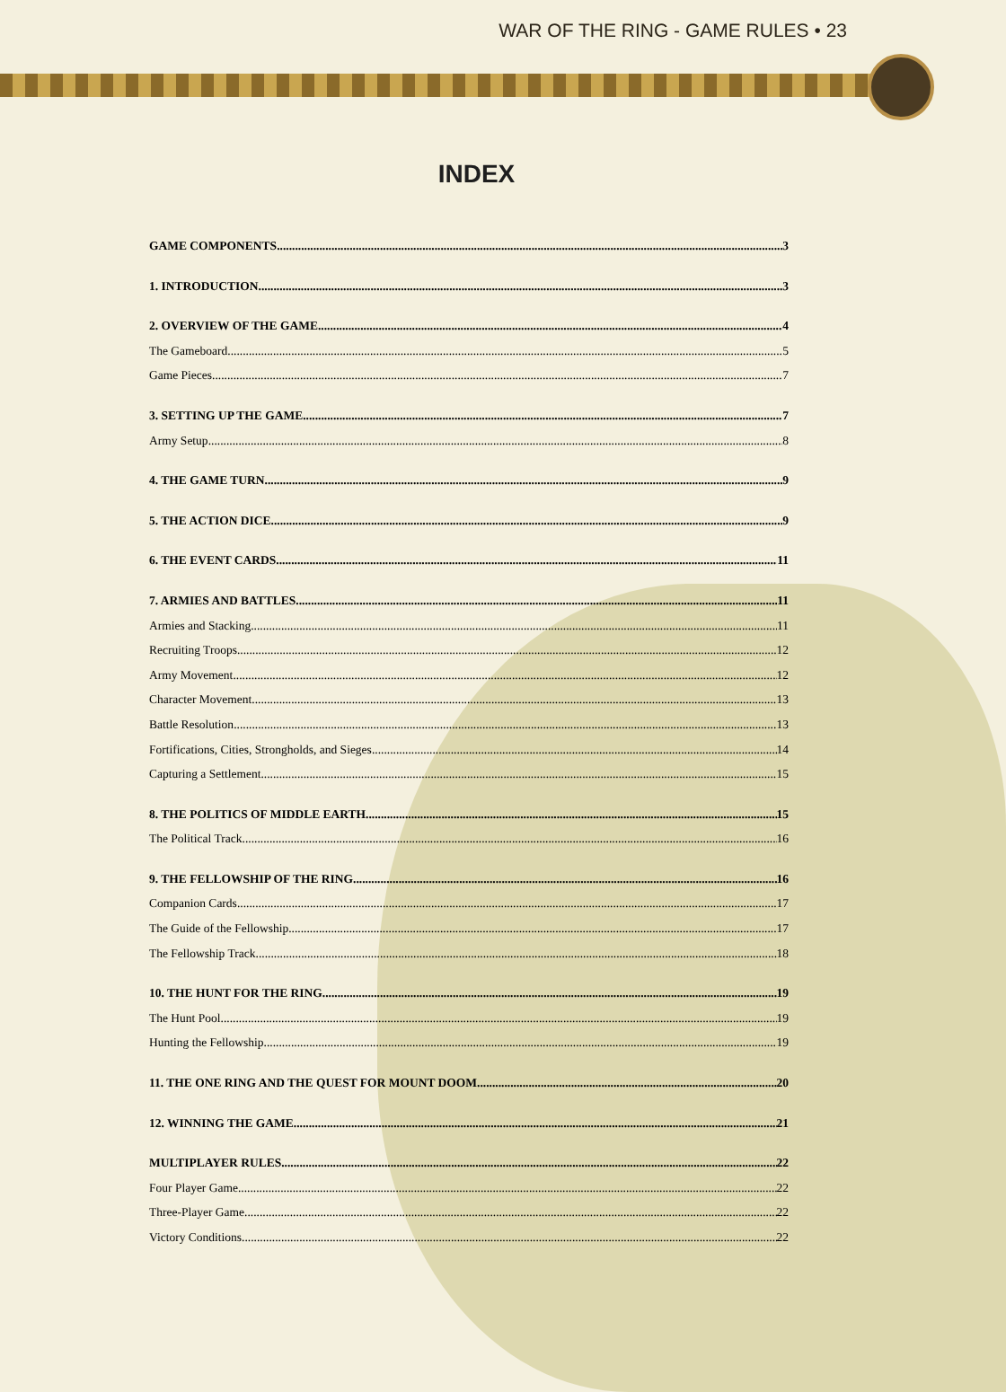WAR OF THE RING - GAME RULES • 23
INDEX
GAME COMPONENTS 3
1. INTRODUCTION 3
2. OVERVIEW OF THE GAME 4
The Gameboard 5
Game Pieces 7
3. SETTING UP THE GAME 7
Army Setup 8
4. THE GAME TURN 9
5. THE ACTION DICE 9
6. THE EVENT CARDS 11
7. ARMIES AND BATTLES 11
Armies and Stacking 11
Recruiting Troops 12
Army Movement 12
Character Movement 13
Battle Resolution 13
Fortifications, Cities, Strongholds, and Sieges 14
Capturing a Settlement 15
8. THE POLITICS OF MIDDLE EARTH 15
The Political Track 16
9. THE FELLOWSHIP OF THE RING 16
Companion Cards 17
The Guide of the Fellowship 17
The Fellowship Track 18
10. THE HUNT FOR THE RING 19
The Hunt Pool 19
Hunting the Fellowship 19
11. THE ONE RING AND THE QUEST FOR MOUNT DOOM 20
12. WINNING THE GAME 21
MULTIPLAYER RULES 22
Four Player Game 22
Three-Player Game 22
Victory Conditions 22